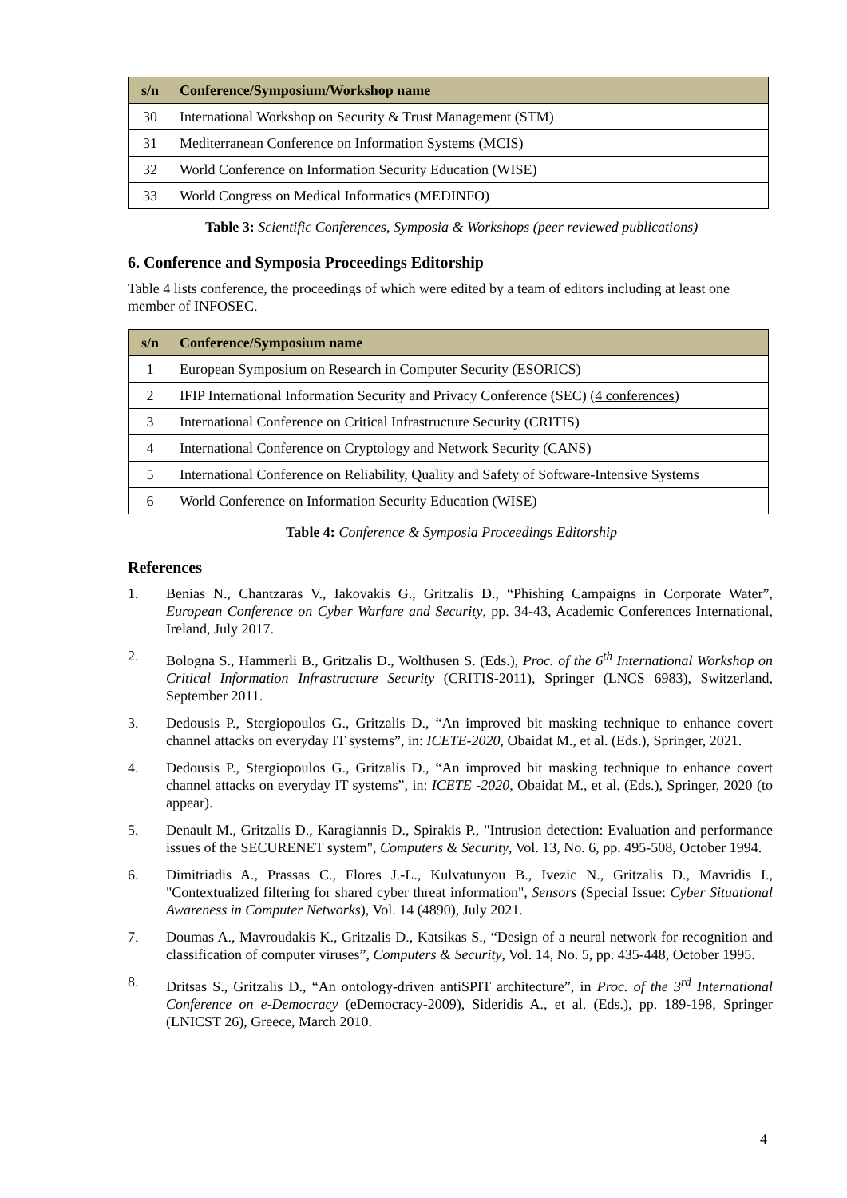| s/n | Conference/Symposium/Workshop name |
| --- | --- |
| 30 | International Workshop on Security & Trust Management (STM) |
| 31 | Mediterranean Conference on Information Systems (MCIS) |
| 32 | World Conference on Information Security Education (WISE) |
| 33 | World Congress on Medical Informatics (MEDINFO) |
Table 3: Scientific Conferences, Symposia & Workshops (peer reviewed publications)
6. Conference and Symposia Proceedings Editorship
Table 4 lists conference, the proceedings of which were edited by a team of editors including at least one member of INFOSEC.
| s/n | Conference/Symposium name |
| --- | --- |
| 1 | European Symposium on Research in Computer Security (ESORICS) |
| 2 | IFIP International Information Security and Privacy Conference (SEC) ( 4 conferences ) |
| 3 | International Conference on Critical Infrastructure Security (CRITIS) |
| 4 | International Conference on Cryptology and Network Security (CANS) |
| 5 | International Conference on Reliability, Quality and Safety of Software-Intensive Systems |
| 6 | World Conference on Information Security Education (WISE) |
Table 4: Conference & Symposia Proceedings Editorship
References
1. Benias N., Chantzaras V., Iakovakis G., Gritzalis D., “Phishing Campaigns in Corporate Water”, European Conference on Cyber Warfare and Security, pp. 34-43, Academic Conferences International, Ireland, July 2017.
2. Bologna S., Hammerli B., Gritzalis D., Wolthusen S. (Eds.), Proc. of the 6<sup>th</sup> International Workshop on Critical Information Infrastructure Security (CRITIS-2011), Springer (LNCS 6983), Switzerland, September 2011.
3. Dedousis P., Stergiopoulos G., Gritzalis D., “An improved bit masking technique to enhance covert channel attacks on everyday IT systems”, in: ICETE-2020, Obaidat M., et al. (Eds.), Springer, 2021.
4. Dedousis P., Stergiopoulos G., Gritzalis D., “An improved bit masking technique to enhance covert channel attacks on everyday IT systems”, in: ICETE -2020, Obaidat M., et al. (Eds.), Springer, 2020 (to appear).
5. Denault M., Gritzalis D., Karagiannis D., Spirakis P., "Intrusion detection: Evaluation and performance issues of the SECURENET system", Computers & Security, Vol. 13, No. 6, pp. 495-508, October 1994.
6. Dimitriadis A., Prassas C., Flores J.-L., Kulvatunyou B., Ivezic N., Gritzalis D., Mavridis I., "Contextualized filtering for shared cyber threat information", Sensors (Special Issue: Cyber Situational Awareness in Computer Networks), Vol. 14 (4890), July 2021.
7. Doumas A., Mavroudakis K., Gritzalis D., Katsikas S., “Design of a neural network for recognition and classification of computer viruses”, Computers & Security, Vol. 14, No. 5, pp. 435-448, October 1995.
8. Dritsas S., Gritzalis D., “An ontology-driven antiSPIT architecture”, in Proc. of the 3<sup>rd</sup> International Conference on e-Democracy (eDemocracy-2009), Sideridis A., et al. (Eds.), pp. 189-198, Springer (LNICST 26), Greece, March 2010.
4